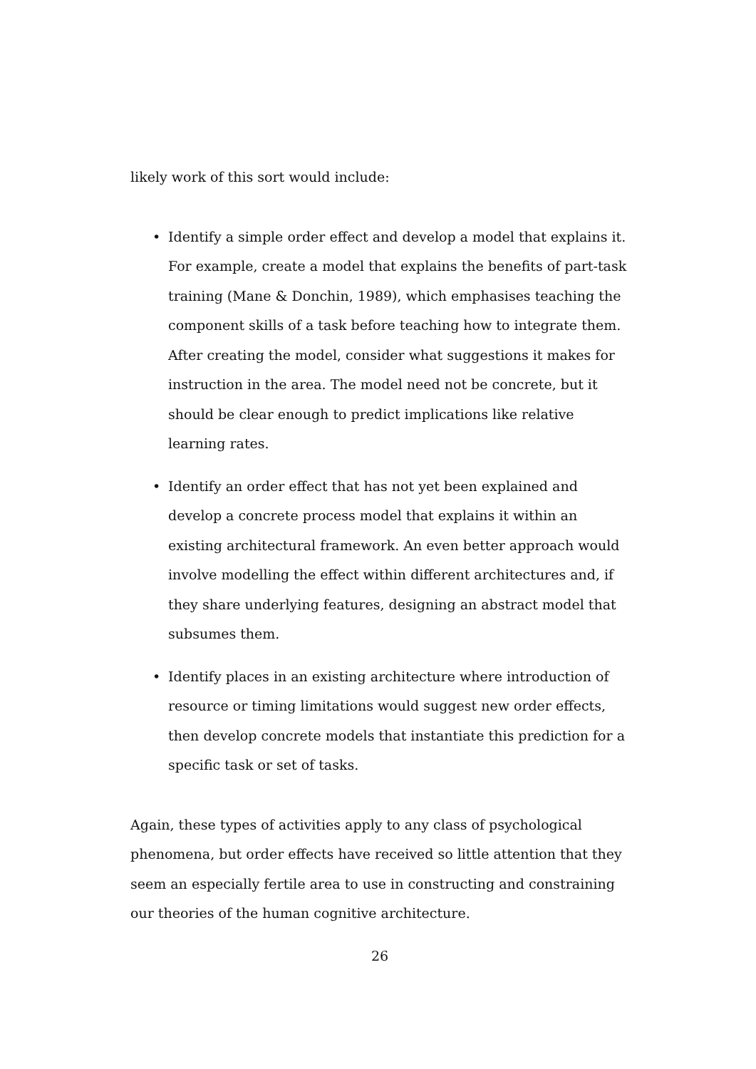likely work of this sort would include:
• Identify a simple order effect and develop a model that explains it. For example, create a model that explains the benefits of part-task training (Mane & Donchin, 1989), which emphasises teaching the component skills of a task before teaching how to integrate them. After creating the model, consider what suggestions it makes for instruction in the area. The model need not be concrete, but it should be clear enough to predict implications like relative learning rates.
• Identify an order effect that has not yet been explained and develop a concrete process model that explains it within an existing architectural framework. An even better approach would involve modelling the effect within different architectures and, if they share underlying features, designing an abstract model that subsumes them.
• Identify places in an existing architecture where introduction of resource or timing limitations would suggest new order effects, then develop concrete models that instantiate this prediction for a specific task or set of tasks.
Again, these types of activities apply to any class of psychological phenomena, but order effects have received so little attention that they seem an especially fertile area to use in constructing and constraining our theories of the human cognitive architecture.
26